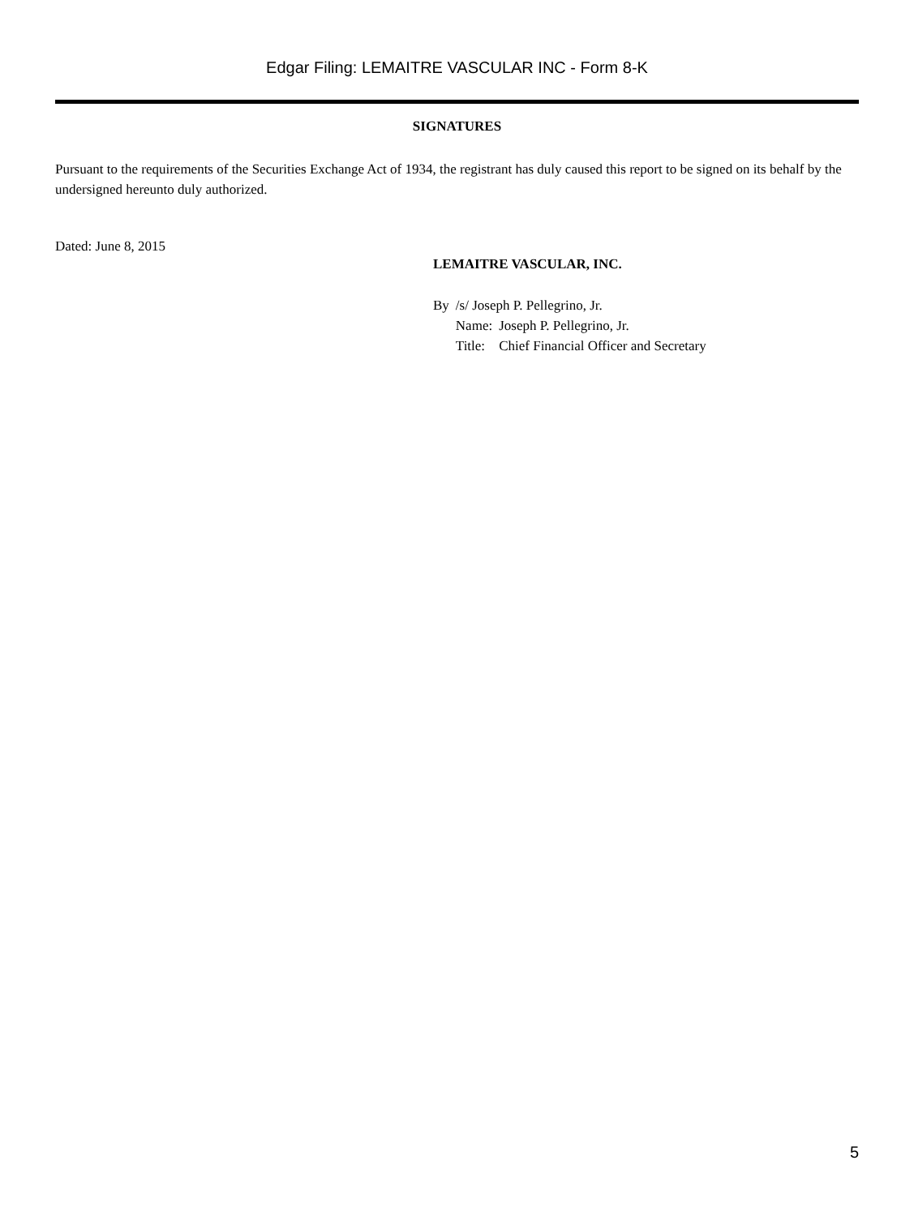Edgar Filing: LEMAITRE VASCULAR INC - Form 8-K
SIGNATURES
Pursuant to the requirements of the Securities Exchange Act of 1934, the registrant has duly caused this report to be signed on its behalf by the undersigned hereunto duly authorized.
Dated: June 8, 2015
LEMAITRE VASCULAR, INC.
| By | /s/ Joseph P. Pellegrino, Jr. | |
| | Name: | Joseph P. Pellegrino, Jr. |
| | Title: | Chief Financial Officer and Secretary |
5